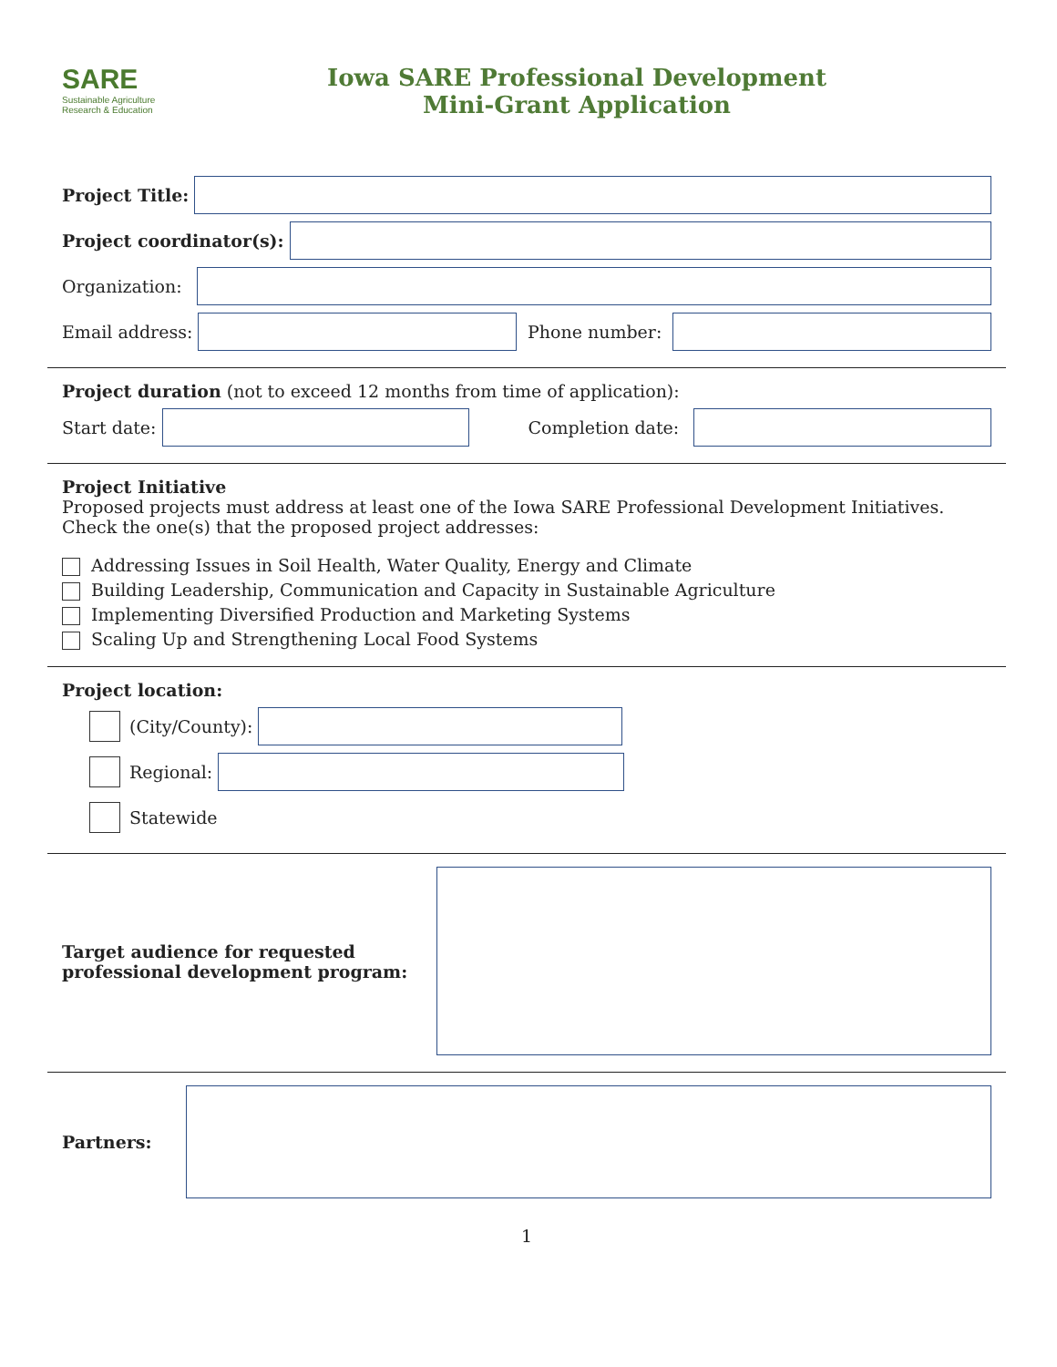SARE
Sustainable Agriculture Research & Education
Iowa SARE Professional Development
Mini-Grant Application
Project Title:
Project coordinator(s):
Organization:
Email address:
Phone number:
Project duration (not to exceed 12 months from time of application):
Start date:
Completion date:
Project Initiative
Proposed projects must address at least one of the Iowa SARE Professional Development Initiatives. Check the one(s) that the proposed project addresses:
Addressing Issues in Soil Health, Water Quality, Energy and Climate
Building Leadership, Communication and Capacity in Sustainable Agriculture
Implementing Diversified Production and Marketing Systems
Scaling Up and Strengthening Local Food Systems
Project location:
(City/County):
Regional:
Statewide
Target audience for requested professional development program:
Partners:
1